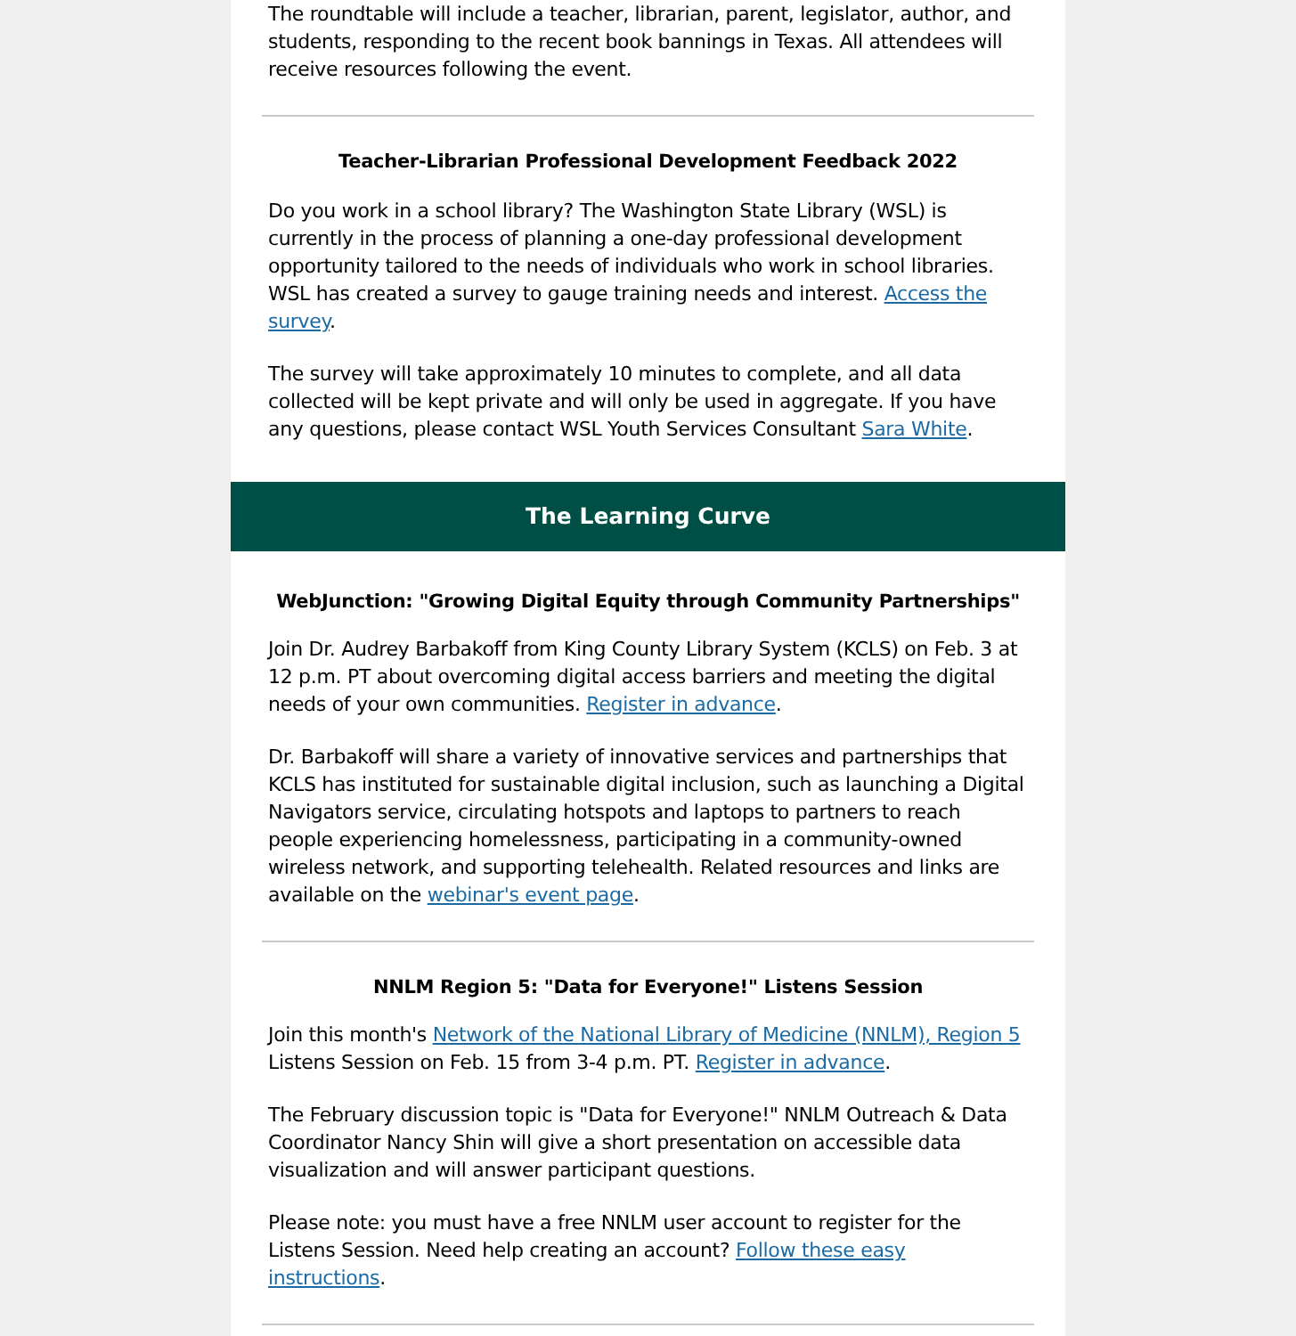The roundtable will include a teacher, librarian, parent, legislator, author, and students, responding to the recent book bannings in Texas. All attendees will receive resources following the event.
Teacher-Librarian Professional Development Feedback 2022
Do you work in a school library? The Washington State Library (WSL) is currently in the process of planning a one-day professional development opportunity tailored to the needs of individuals who work in school libraries. WSL has created a survey to gauge training needs and interest. Access the survey.
The survey will take approximately 10 minutes to complete, and all data collected will be kept private and will only be used in aggregate. If you have any questions, please contact WSL Youth Services Consultant Sara White.
The Learning Curve
WebJunction: "Growing Digital Equity through Community Partnerships"
Join Dr. Audrey Barbakoff from King County Library System (KCLS) on Feb. 3 at 12 p.m. PT about overcoming digital access barriers and meeting the digital needs of your own communities. Register in advance.
Dr. Barbakoff will share a variety of innovative services and partnerships that KCLS has instituted for sustainable digital inclusion, such as launching a Digital Navigators service, circulating hotspots and laptops to partners to reach people experiencing homelessness, participating in a community-owned wireless network, and supporting telehealth. Related resources and links are available on the webinar's event page.
NNLM Region 5: "Data for Everyone!" Listens Session
Join this month's Network of the National Library of Medicine (NNLM), Region 5 Listens Session on Feb. 15 from 3-4 p.m. PT. Register in advance.
The February discussion topic is "Data for Everyone!" NNLM Outreach & Data Coordinator Nancy Shin will give a short presentation on accessible data visualization and will answer participant questions.
Please note: you must have a free NNLM user account to register for the Listens Session. Need help creating an account? Follow these easy instructions.